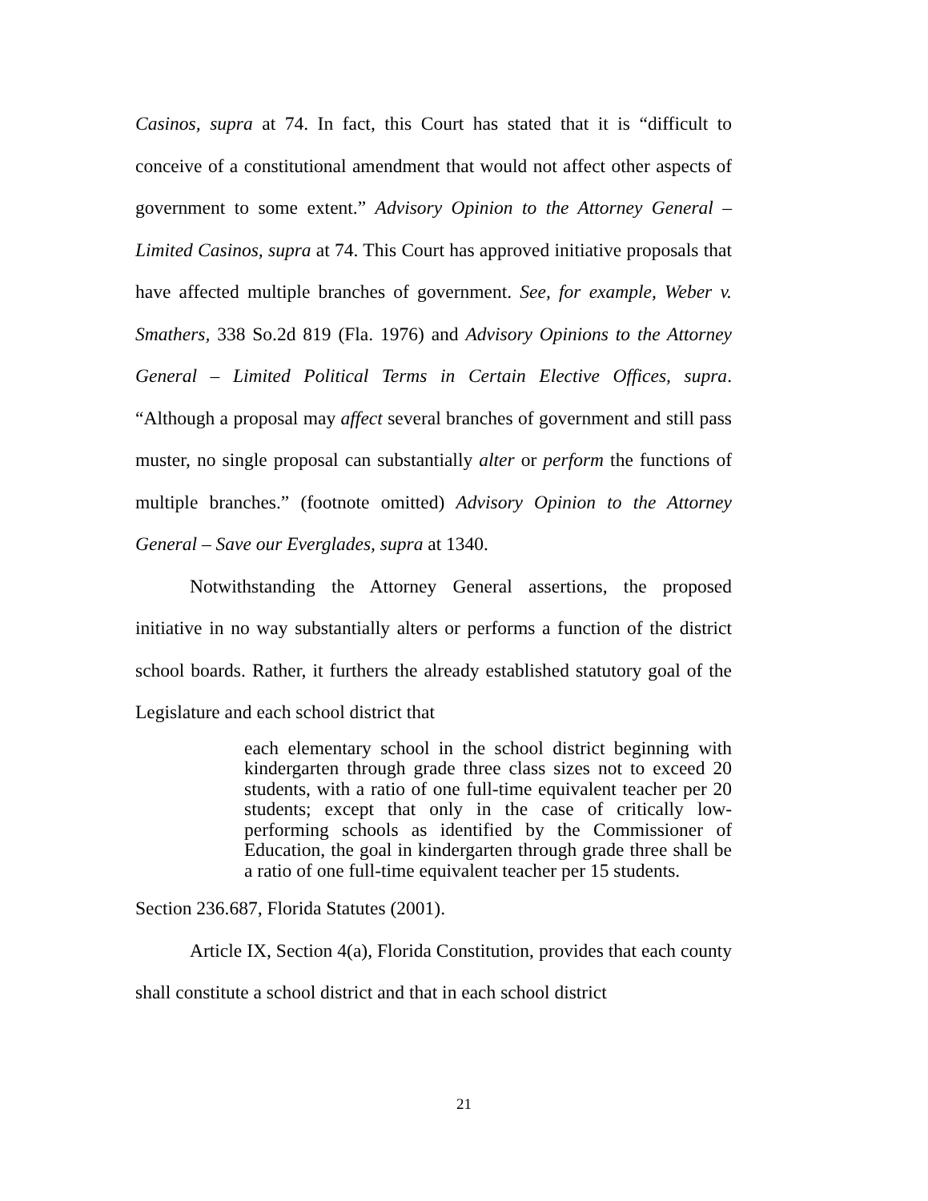Casinos, supra at 74. In fact, this Court has stated that it is “difficult to conceive of a constitutional amendment that would not affect other aspects of government to some extent.” Advisory Opinion to the Attorney General – Limited Casinos, supra at 74. This Court has approved initiative proposals that have affected multiple branches of government. See, for example, Weber v. Smathers, 338 So.2d 819 (Fla. 1976) and Advisory Opinions to the Attorney General – Limited Political Terms in Certain Elective Offices, supra. “Although a proposal may affect several branches of government and still pass muster, no single proposal can substantially alter or perform the functions of multiple branches.” (footnote omitted) Advisory Opinion to the Attorney General – Save our Everglades, supra at 1340.
Notwithstanding the Attorney General assertions, the proposed initiative in no way substantially alters or performs a function of the district school boards. Rather, it furthers the already established statutory goal of the Legislature and each school district that
each elementary school in the school district beginning with kindergarten through grade three class sizes not to exceed 20 students, with a ratio of one full-time equivalent teacher per 20 students; except that only in the case of critically low-performing schools as identified by the Commissioner of Education, the goal in kindergarten through grade three shall be a ratio of one full-time equivalent teacher per 15 students.
Section 236.687, Florida Statutes (2001).
Article IX, Section 4(a), Florida Constitution, provides that each county shall constitute a school district and that in each school district
21